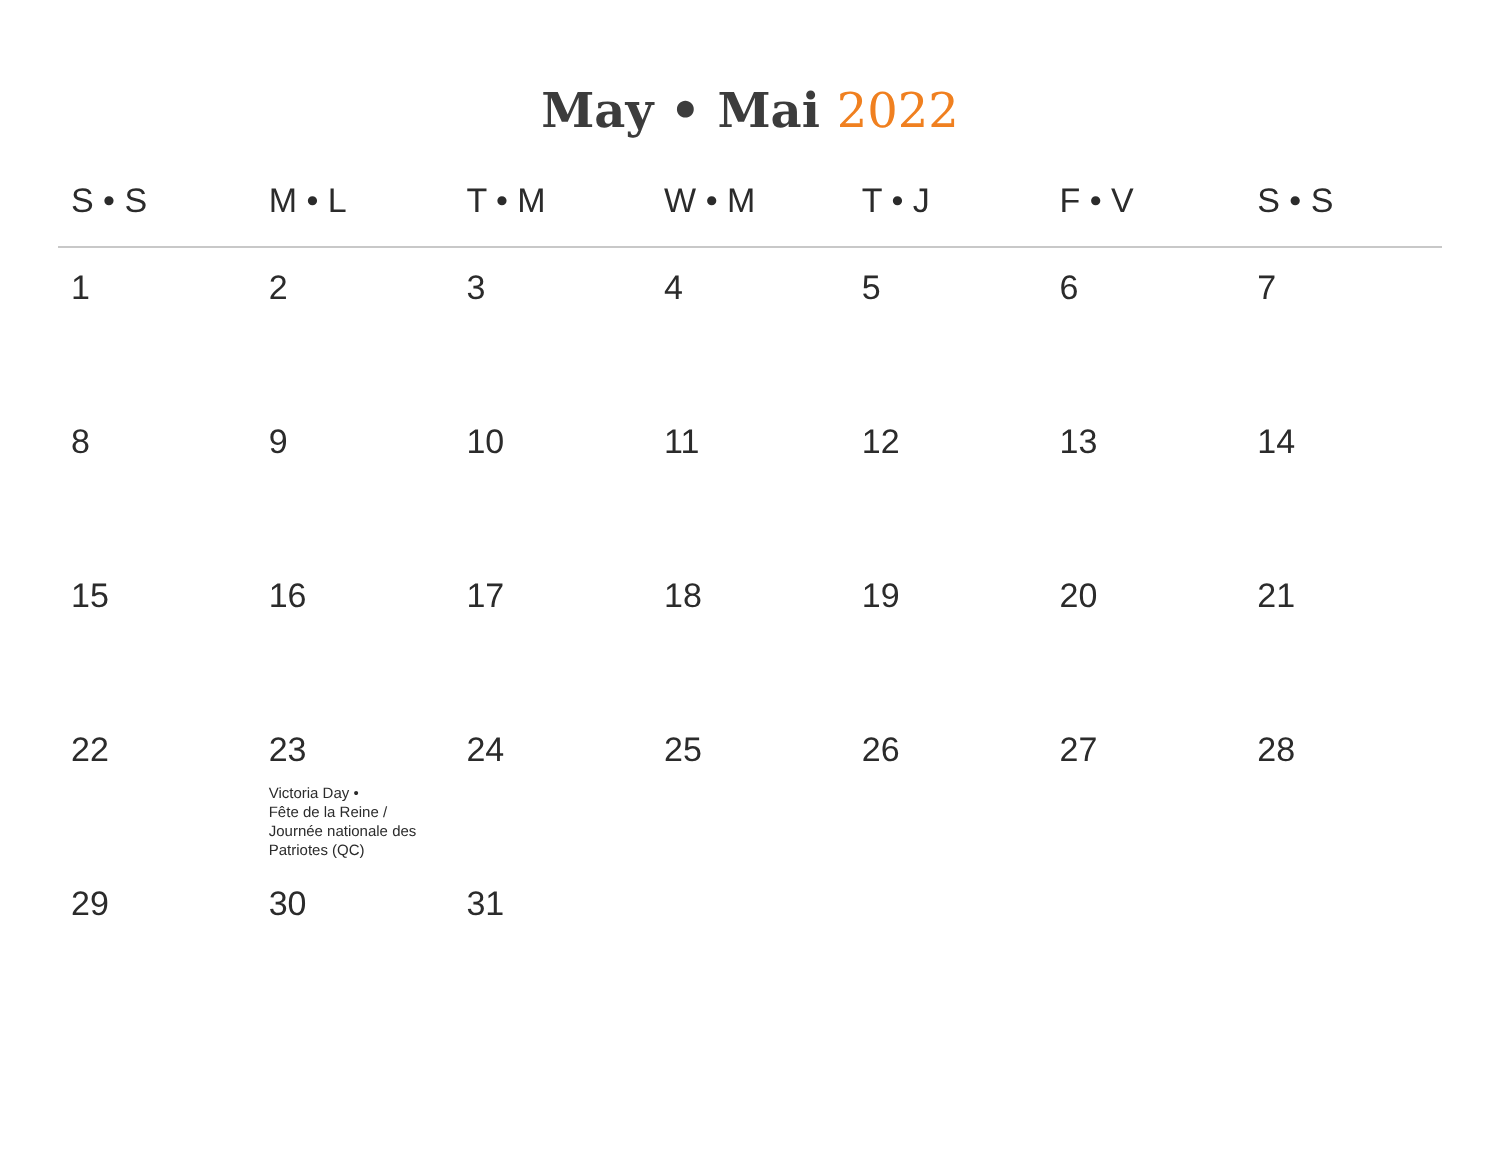May • Mai 2022
| S • S | M • L | T • M | W • M | T • J | F • V | S • S |
| --- | --- | --- | --- | --- | --- | --- |
| 1 | 2 | 3 | 4 | 5 | 6 | 7 |
| 8 | 9 | 10 | 11 | 12 | 13 | 14 |
| 15 | 16 | 17 | 18 | 19 | 20 | 21 |
| 22 | 23 Victoria Day • Fête de la Reine / Journée nationale des Patriotes (QC) | 24 | 25 | 26 | 27 | 28 |
| 29 | 30 | 31 | | | | |